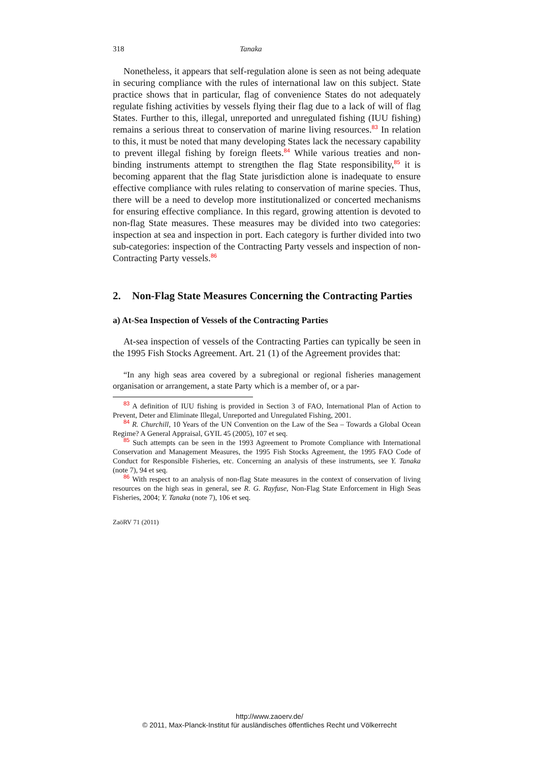318 Tanaka
Nonetheless, it appears that self-regulation alone is seen as not being adequate in securing compliance with the rules of international law on this subject. State practice shows that in particular, flag of convenience States do not adequately regulate fishing activities by vessels flying their flag due to a lack of will of flag States. Further to this, illegal, unreported and unregulated fishing (IUU fishing) remains a serious threat to conservation of marine living resources.<sup>83</sup> In relation to this, it must be noted that many developing States lack the necessary capability to prevent illegal fishing by foreign fleets.<sup>84</sup> While various treaties and non-binding instruments attempt to strengthen the flag State responsibility,<sup>85</sup> it is becoming apparent that the flag State jurisdiction alone is inadequate to ensure effective compliance with rules relating to conservation of marine species. Thus, there will be a need to develop more institutionalized or concerted mechanisms for ensuring effective compliance. In this regard, growing attention is devoted to non-flag State measures. These measures may be divided into two categories: inspection at sea and inspection in port. Each category is further divided into two sub-categories: inspection of the Contracting Party vessels and inspection of non-Contracting Party vessels.<sup>86</sup>
2. Non-Flag State Measures Concerning the Contracting Parties
a) At-Sea Inspection of Vessels of the Contracting Parties
At-sea inspection of vessels of the Contracting Parties can typically be seen in the 1995 Fish Stocks Agreement. Art. 21 (1) of the Agreement provides that:
“In any high seas area covered by a subregional or regional fisheries management organisation or arrangement, a state Party which is a member of, or a par-
<sup>83</sup> A definition of IUU fishing is provided in Section 3 of FAO, International Plan of Action to Prevent, Deter and Eliminate Illegal, Unreported and Unregulated Fishing, 2001.
<sup>84</sup> R. Churchill, 10 Years of the UN Convention on the Law of the Sea – Towards a Global Ocean Regime? A General Appraisal, GYIL 45 (2005), 107 et seq.
<sup>85</sup> Such attempts can be seen in the 1993 Agreement to Promote Compliance with International Conservation and Management Measures, the 1995 Fish Stocks Agreement, the 1995 FAO Code of Conduct for Responsible Fisheries, etc. Concerning an analysis of these instruments, see Y. Tanaka (note 7), 94 et seq.
<sup>86</sup> With respect to an analysis of non-flag State measures in the context of conservation of living resources on the high seas in general, see R. G. Rayfuse, Non-Flag State Enforcement in High Seas Fisheries, 2004; Y. Tanaka (note 7), 106 et seq.
ZaöRV 71 (2011)
http://www.zaoerv.de/
© 2011, Max-Planck-Institut für ausländisches öffentliches Recht und Völkerrecht